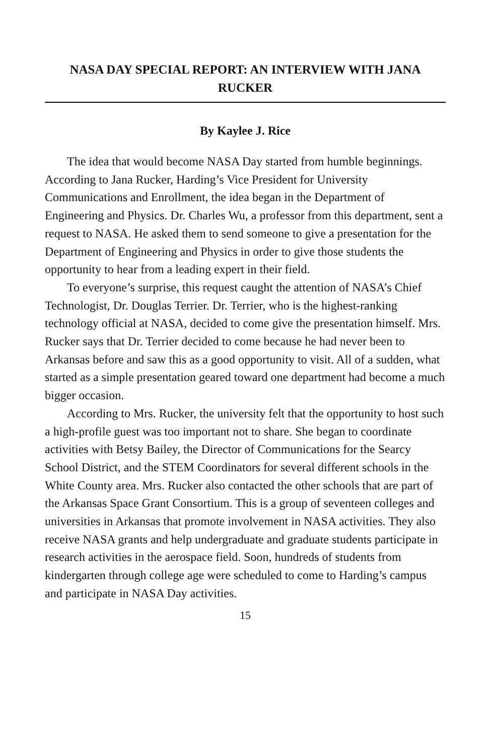NASA DAY SPECIAL REPORT: AN INTERVIEW WITH JANA RUCKER
By Kaylee J. Rice
The idea that would become NASA Day started from humble beginnings. According to Jana Rucker, Harding’s Vice President for University Communications and Enrollment, the idea began in the Department of Engineering and Physics. Dr. Charles Wu, a professor from this department, sent a request to NASA. He asked them to send someone to give a presentation for the Department of Engineering and Physics in order to give those students the opportunity to hear from a leading expert in their field.
To everyone’s surprise, this request caught the attention of NASA’s Chief Technologist, Dr. Douglas Terrier. Dr. Terrier, who is the highest-ranking technology official at NASA, decided to come give the presentation himself. Mrs. Rucker says that Dr. Terrier decided to come because he had never been to Arkansas before and saw this as a good opportunity to visit. All of a sudden, what started as a simple presentation geared toward one department had become a much bigger occasion.
According to Mrs. Rucker, the university felt that the opportunity to host such a high-profile guest was too important not to share. She began to coordinate activities with Betsy Bailey, the Director of Communications for the Searcy School District, and the STEM Coordinators for several different schools in the White County area. Mrs. Rucker also contacted the other schools that are part of the Arkansas Space Grant Consortium. This is a group of seventeen colleges and universities in Arkansas that promote involvement in NASA activities. They also receive NASA grants and help undergraduate and graduate students participate in research activities in the aerospace field. Soon, hundreds of students from kindergarten through college age were scheduled to come to Harding’s campus and participate in NASA Day activities.
15